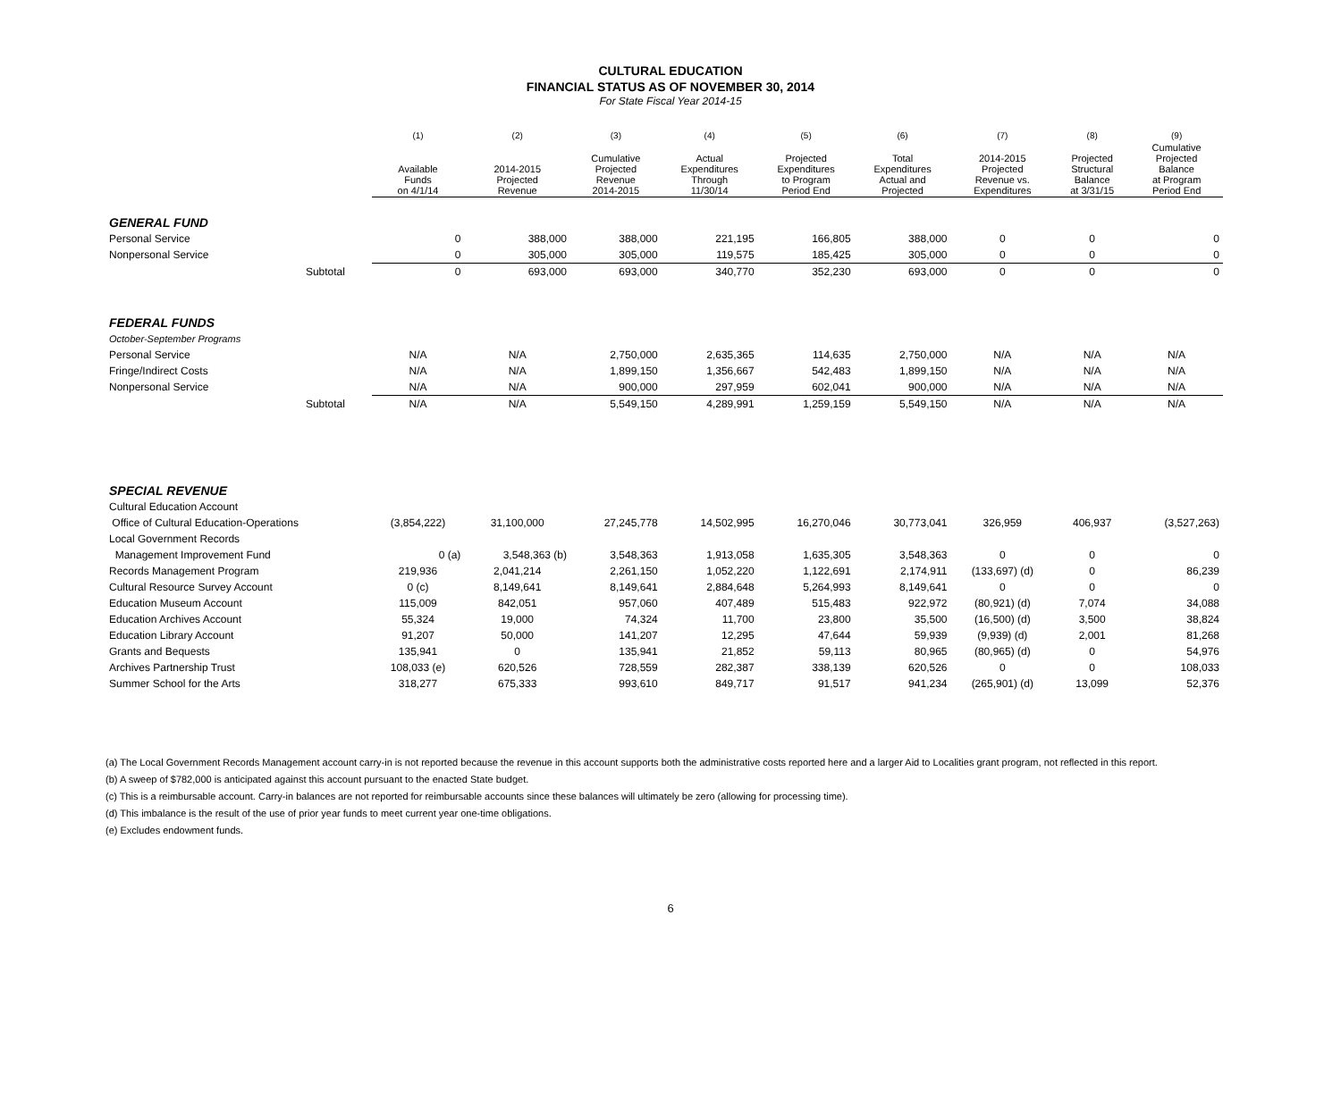CULTURAL EDUCATION
FINANCIAL STATUS AS OF NOVEMBER 30, 2014
For State Fiscal Year 2014-15
| | | (1) | (2) | (3) | (4) | (5) | (6) | (7) | (8) | (9) |
| --- | --- | --- | --- | --- | --- | --- | --- | --- | --- | --- |
| | | Available Funds on 4/1/14 | 2014-2015 Projected Revenue | Cumulative Projected Revenue 2014-2015 | Actual Expenditures Through 11/30/14 | Projected Expenditures to Program Period End | Total Expenditures Actual and Projected | 2014-2015 Projected Revenue vs. Expenditures | Projected Structural Balance at 3/31/15 | Cumulative Projected Balance at Program Period End |
| GENERAL FUND | | | | | | | | | | |
| Personal Service | | 0 | 388,000 | 388,000 | 221,195 | 166,805 | 388,000 | 0 | 0 | 0 |
| Nonpersonal Service | | 0 | 305,000 | 305,000 | 119,575 | 185,425 | 305,000 | 0 | 0 | 0 |
| | Subtotal | 0 | 693,000 | 693,000 | 340,770 | 352,230 | 693,000 | 0 | 0 | 0 |
| FEDERAL FUNDS | | | | | | | | | | |
| October-September Programs | | | | | | | | | | |
| Personal Service | | N/A | N/A | 2,750,000 | 2,635,365 | 114,635 | 2,750,000 | N/A | N/A | N/A |
| Fringe/Indirect Costs | | N/A | N/A | 1,899,150 | 1,356,667 | 542,483 | 1,899,150 | N/A | N/A | N/A |
| Nonpersonal Service | | N/A | N/A | 900,000 | 297,959 | 602,041 | 900,000 | N/A | N/A | N/A |
| | Subtotal | N/A | N/A | 5,549,150 | 4,289,991 | 1,259,159 | 5,549,150 | N/A | N/A | N/A |
| SPECIAL REVENUE | | | | | | | | | | |
| Cultural Education Account | | | | | | | | | | |
| Office of Cultural Education-Operations | | (3,854,222) | 31,100,000 | 27,245,778 | 14,502,995 | 16,270,046 | 30,773,041 | 326,959 | 406,937 | (3,527,263) |
| Local Government Records | | | | | | | | | | |
| Management Improvement Fund | | 0 (a) | 3,548,363 (b) | 3,548,363 | 1,913,058 | 1,635,305 | 3,548,363 | 0 | 0 | 0 |
| Records Management Program | | 219,936 | 2,041,214 | 2,261,150 | 1,052,220 | 1,122,691 | 2,174,911 | (133,697) (d) | 0 | 86,239 |
| Cultural Resource Survey Account | | 0 (c) | 8,149,641 | 8,149,641 | 2,884,648 | 5,264,993 | 8,149,641 | 0 | 0 | 0 |
| Education Museum Account | | 115,009 | 842,051 | 957,060 | 407,489 | 515,483 | 922,972 | (80,921) (d) | 7,074 | 34,088 |
| Education Archives Account | | 55,324 | 19,000 | 74,324 | 11,700 | 23,800 | 35,500 | (16,500) (d) | 3,500 | 38,824 |
| Education Library Account | | 91,207 | 50,000 | 141,207 | 12,295 | 47,644 | 59,939 | (9,939) (d) | 2,001 | 81,268 |
| Grants and Bequests | | 135,941 | 0 | 135,941 | 21,852 | 59,113 | 80,965 | (80,965) (d) | 0 | 54,976 |
| Archives Partnership Trust | | 108,033 (e) | 620,526 | 728,559 | 282,387 | 338,139 | 620,526 | 0 | 0 | 108,033 |
| Summer School for the Arts | | 318,277 | 675,333 | 993,610 | 849,717 | 91,517 | 941,234 | (265,901) (d) | 13,099 | 52,376 |
(a) The Local Government Records Management account carry-in is not reported because the revenue in this account supports both the administrative costs reported here and a larger Aid to Localities grant program, not reflected in this report.
(b) A sweep of $782,000 is anticipated against this account pursuant to the enacted State budget.
(c) This is a reimbursable account. Carry-in balances are not reported for reimbursable accounts since these balances will ultimately be zero (allowing for processing time).
(d) This imbalance is the result of the use of prior year funds to meet current year one-time obligations.
(e) Excludes endowment funds.
6